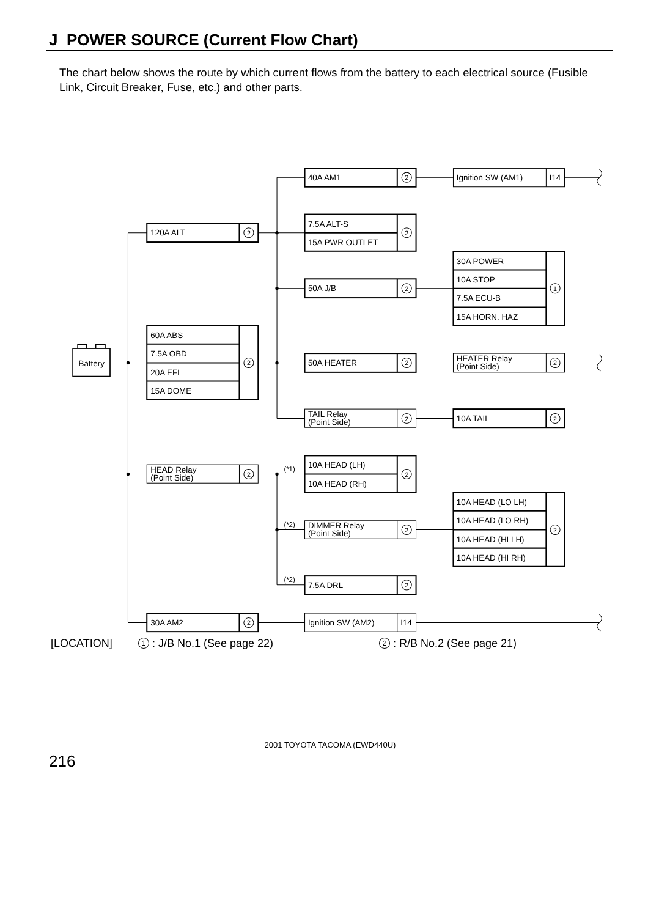J POWER SOURCE (Current Flow Chart)
The chart below shows the route by which current flows from the battery to each electrical source (Fusible Link, Circuit Breaker, Fuse, etc.) and other parts.
2
2
2
2
2
2
2
2
2
2
2
2
1
2
2
2
40A AM1
Ignition SW (AM1)
I14
7.5A ALT-S
120A ALT
15A PWR OUTLET
30A POWER
10A STOP
50A J/B
7.5A ECU-B
15A HORN. HAZ
60A ABS
7.5A OBD
Battery
50A HEATER
HEATER Relay
(Point Side)
20A EFI
15A DOME
TAIL Relay
(Point Side)
10A TAIL
10A HEAD (LH)
(*1)
HEAD Relay
(Point Side)
10A HEAD (RH)
10A HEAD (LO LH)
10A HEAD (LO RH)
(*2)
DIMMER Relay
(Point Side)
10A HEAD (HI LH)
10A HEAD (HI RH)
(*2)
7.5A DRL
30A AM2
Ignition SW (AM2)
I14
[LOCATION] 1 : J/B No.1 (See page 22) 2 : R/B No.2 (See page 21)
2001 TOYOTA TACOMA (EWD440U)
216